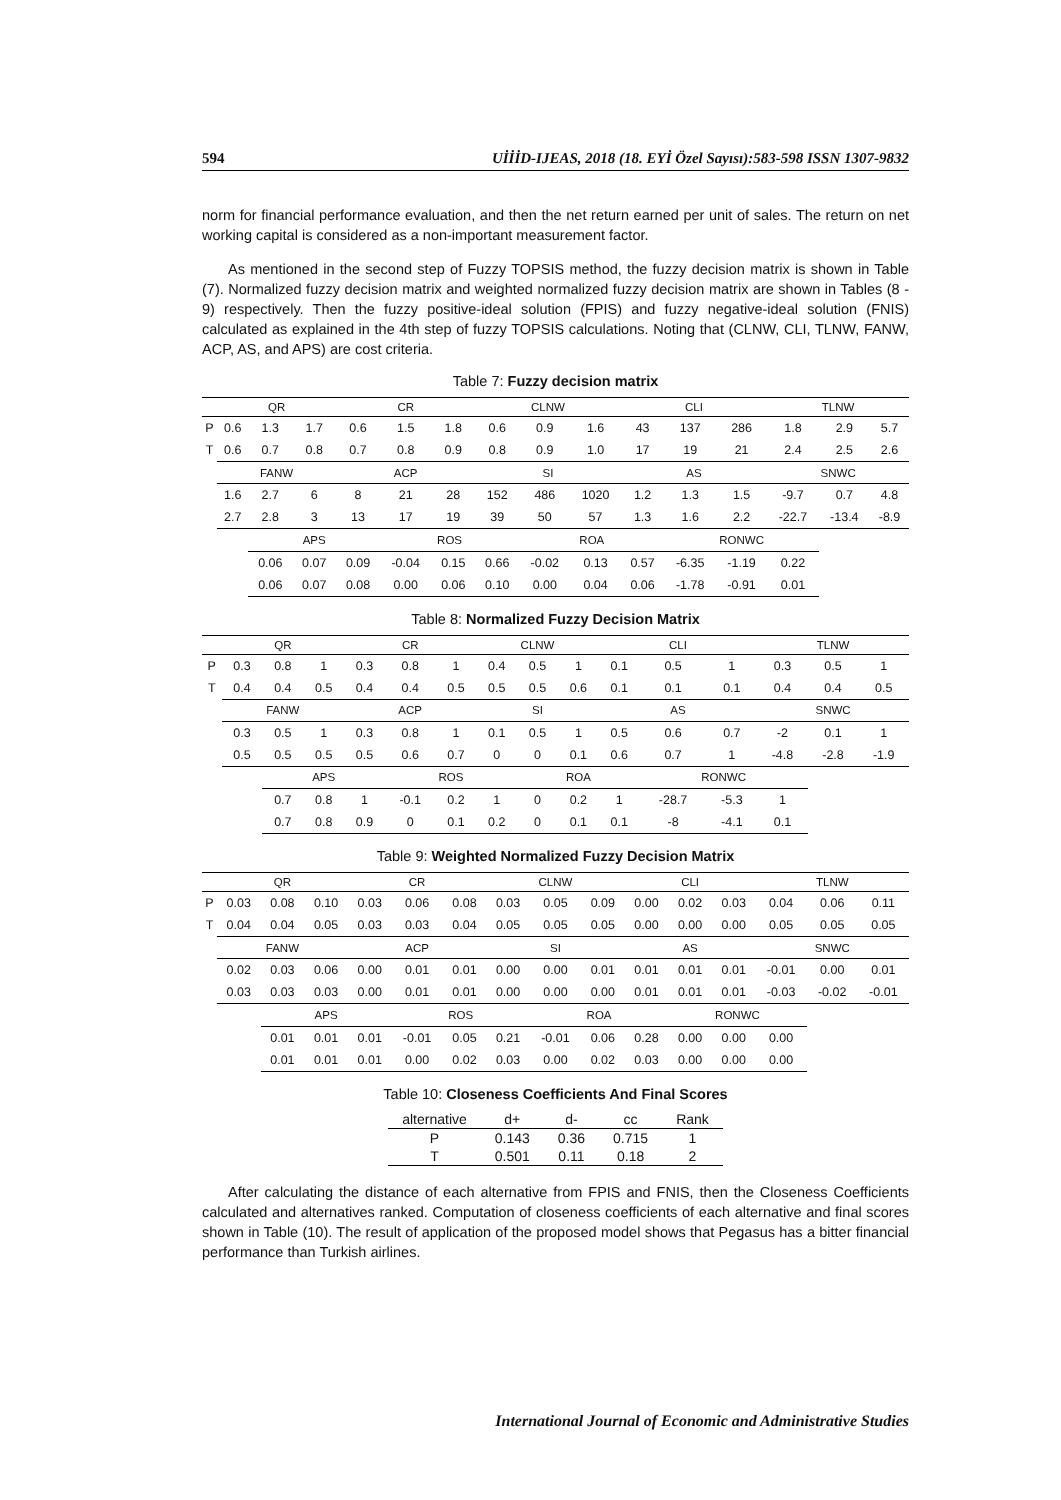594 UİİİD-IJEAS, 2018 (18. EYİ Özel Sayısı):583-598 ISSN 1307-9832
norm for financial performance evaluation, and then the net return earned per unit of sales. The return on net working capital is considered as a non-important measurement factor.
As mentioned in the second step of Fuzzy TOPSIS method, the fuzzy decision matrix is shown in Table (7). Normalized fuzzy decision matrix and weighted normalized fuzzy decision matrix are shown in Tables (8 - 9) respectively. Then the fuzzy positive-ideal solution (FPIS) and fuzzy negative-ideal solution (FNIS) calculated as explained in the 4th step of fuzzy TOPSIS calculations. Noting that (CLNW, CLI, TLNW, FANW, ACP, AS, and APS) are cost criteria.
Table 7: Fuzzy decision matrix
| | QR | | | CR | | | CLNW | | | CLI | | | TLNW | | |
| P | 0.6 | 1.3 | 1.7 | 0.6 | 1.5 | 1.8 | 0.6 | 0.9 | 1.6 | 43 | 137 | 286 | 1.8 | 2.9 | 5.7 |
| T | 0.6 | 0.7 | 0.8 | 0.7 | 0.8 | 0.9 | 0.8 | 0.9 | 1.0 | 17 | 19 | 21 | 2.4 | 2.5 | 2.6 |
| | FANW | | | ACP | | | SI | | | AS | | | SNWC | | |
| | 1.6 | 2.7 | 6 | 8 | 21 | 28 | 152 | 486 | 1020 | 1.2 | 1.3 | 1.5 | -9.7 | 0.7 | 4.8 |
| | 2.7 | 2.8 | 3 | 13 | 17 | 19 | 39 | 50 | 57 | 1.3 | 1.6 | 2.2 | -22.7 | -13.4 | -8.9 |
| | | APS | | | ROS | | | ROA | | | RONWC | | | | |
| | | 0.06 | 0.07 | 0.09 | -0.04 | 0.15 | 0.66 | -0.02 | 0.13 | 0.57 | -6.35 | -1.19 | 0.22 | | |
| | | 0.06 | 0.07 | 0.08 | 0.00 | 0.06 | 0.10 | 0.00 | 0.04 | 0.06 | -1.78 | -0.91 | 0.01 | | |
Table 8: Normalized Fuzzy Decision Matrix
| | QR | | | CR | | | CLNW | | | CLI | | | TLNW | | |
| P | 0.3 | 0.8 | 1 | 0.3 | 0.8 | 1 | 0.4 | 0.5 | 1 | 0.1 | 0.5 | 1 | 0.3 | 0.5 | 1 |
| T | 0.4 | 0.4 | 0.5 | 0.4 | 0.4 | 0.5 | 0.5 | 0.5 | 0.6 | 0.1 | 0.1 | 0.1 | 0.4 | 0.4 | 0.5 |
| | FANW | | | ACP | | | SI | | | AS | | | SNWC | | |
| | 0.3 | 0.5 | 1 | 0.3 | 0.8 | 1 | 0.1 | 0.5 | 1 | 0.5 | 0.6 | 0.7 | -2 | 0.1 | 1 |
| | 0.5 | 0.5 | 0.5 | 0.5 | 0.6 | 0.7 | 0 | 0 | 0.1 | 0.6 | 0.7 | 1 | -4.8 | -2.8 | -1.9 |
| | | APS | | | ROS | | | ROA | | | RONWC | | | | |
| | | 0.7 | 0.8 | 1 | -0.1 | 0.2 | 1 | 0 | 0.2 | 1 | -28.7 | -5.3 | 1 | | |
| | | 0.7 | 0.8 | 0.9 | 0 | 0.1 | 0.2 | 0 | 0.1 | 0.1 | -8 | -4.1 | 0.1 | | |
Table 9: Weighted Normalized Fuzzy Decision Matrix
| | QR | | | CR | | | CLNW | | | CLI | | | TLNW | | |
| P | 0.03 | 0.08 | 0.10 | 0.03 | 0.06 | 0.08 | 0.03 | 0.05 | 0.09 | 0.00 | 0.02 | 0.03 | 0.04 | 0.06 | 0.11 |
| T | 0.04 | 0.04 | 0.05 | 0.03 | 0.03 | 0.04 | 0.05 | 0.05 | 0.05 | 0.00 | 0.00 | 0.00 | 0.05 | 0.05 | 0.05 |
| | FANW | | | ACP | | | SI | | | AS | | | SNWC | | |
| | 0.02 | 0.03 | 0.06 | 0.00 | 0.01 | 0.01 | 0.00 | 0.00 | 0.01 | 0.01 | 0.01 | 0.01 | -0.01 | 0.00 | 0.01 |
| | 0.03 | 0.03 | 0.03 | 0.00 | 0.01 | 0.01 | 0.00 | 0.00 | 0.00 | 0.01 | 0.01 | 0.01 | -0.03 | -0.02 | -0.01 |
| | | APS | | | ROS | | | ROA | | | RONWC | | | | |
| | | 0.01 | 0.01 | 0.01 | -0.01 | 0.05 | 0.21 | -0.01 | 0.06 | 0.28 | 0.00 | 0.00 | 0.00 | | |
| | | 0.01 | 0.01 | 0.01 | 0.00 | 0.02 | 0.03 | 0.00 | 0.02 | 0.03 | 0.00 | 0.00 | 0.00 | | |
Table 10: Closeness Coefficients And Final Scores
| alternative | d+ | d- | cc | Rank |
| --- | --- | --- | --- | --- |
| P | 0.143 | 0.36 | 0.715 | 1 |
| T | 0.501 | 0.11 | 0.18 | 2 |
After calculating the distance of each alternative from FPIS and FNIS, then the Closeness Coefficients calculated and alternatives ranked. Computation of closeness coefficients of each alternative and final scores shown in Table (10). The result of application of the proposed model shows that Pegasus has a bitter financial performance than Turkish airlines.
International Journal of Economic and Administrative Studies